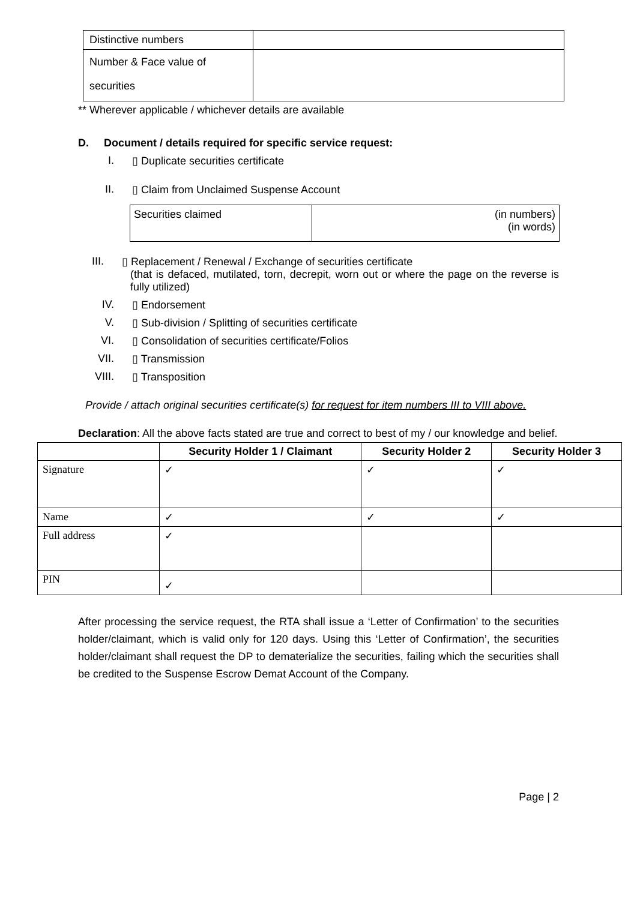| Distinctive numbers | |
| Number & Face value of securities | |
** Wherever applicable / whichever details are available
D. Document / details required for specific service request:
I. ▯ Duplicate securities certificate
II. ▯ Claim from Unclaimed Suspense Account
| Securities claimed | (in numbers) (in words) |
III. ▯ Replacement / Renewal / Exchange of securities certificate
(that is defaced, mutilated, torn, decrepit, worn out or where the page on the reverse is fully utilized)
IV. ▯ Endorsement
V. ▯ Sub-division / Splitting of securities certificate
VI. ▯ Consolidation of securities certificate/Folios
VII. ▯ Transmission
VIII. ▯ Transposition
Provide / attach original securities certificate(s) for request for item numbers III to VIII above.
Declaration: All the above facts stated are true and correct to best of my / our knowledge and belief.
| | Security Holder 1 / Claimant | Security Holder 2 | Security Holder 3 |
| --- | --- | --- | --- |
| Signature | ✓ | ✓ | ✓ |
| Name | ✓ | ✓ | ✓ |
| Full address | ✓ | | |
| PIN | ✓ | | |
After processing the service request, the RTA shall issue a ‘Letter of Confirmation’ to the securities holder/claimant, which is valid only for 120 days. Using this ‘Letter of Confirmation’, the securities holder/claimant shall request the DP to dematerialize the securities, failing which the securities shall be credited to the Suspense Escrow Demat Account of the Company.
Page | 2